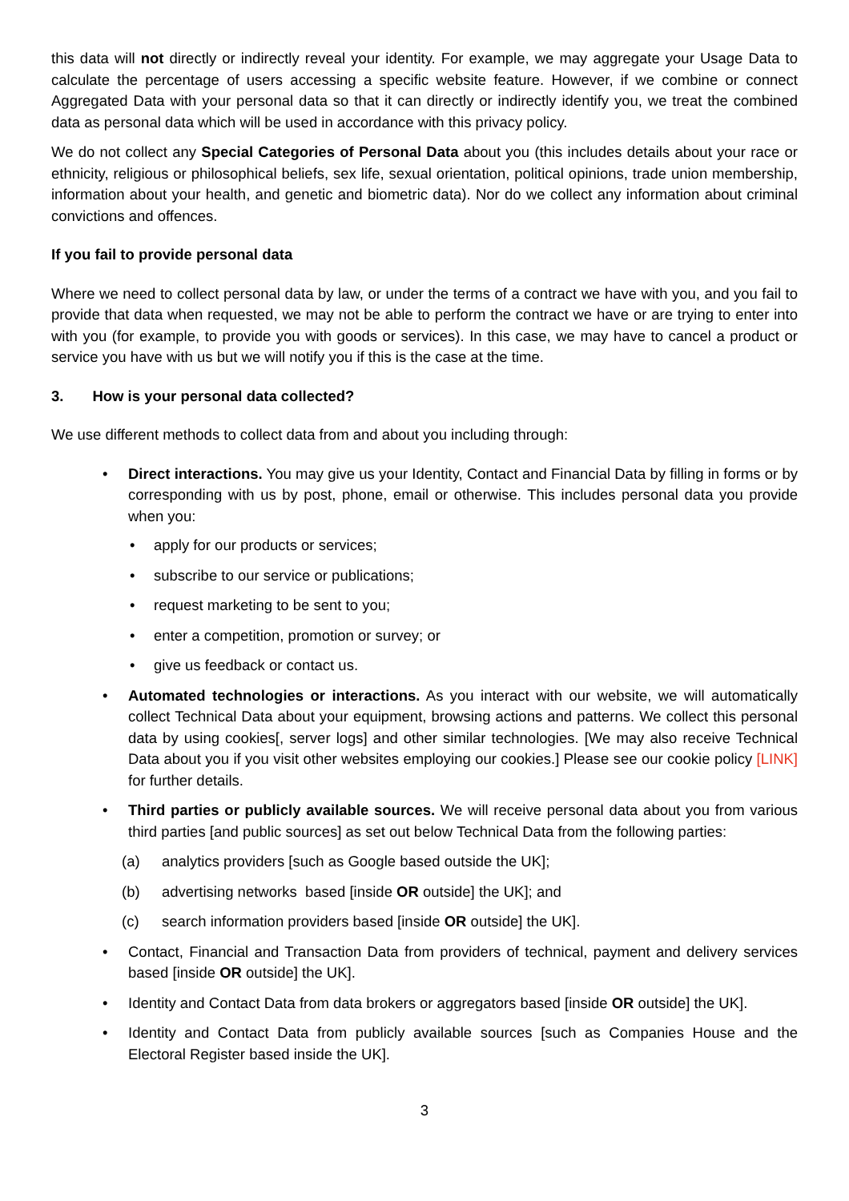this data will not directly or indirectly reveal your identity. For example, we may aggregate your Usage Data to calculate the percentage of users accessing a specific website feature. However, if we combine or connect Aggregated Data with your personal data so that it can directly or indirectly identify you, we treat the combined data as personal data which will be used in accordance with this privacy policy.
We do not collect any Special Categories of Personal Data about you (this includes details about your race or ethnicity, religious or philosophical beliefs, sex life, sexual orientation, political opinions, trade union membership, information about your health, and genetic and biometric data). Nor do we collect any information about criminal convictions and offences.
If you fail to provide personal data
Where we need to collect personal data by law, or under the terms of a contract we have with you, and you fail to provide that data when requested, we may not be able to perform the contract we have or are trying to enter into with you (for example, to provide you with goods or services). In this case, we may have to cancel a product or service you have with us but we will notify you if this is the case at the time.
3. How is your personal data collected?
We use different methods to collect data from and about you including through:
• Direct interactions. You may give us your Identity, Contact and Financial Data by filling in forms or by corresponding with us by post, phone, email or otherwise. This includes personal data you provide when you:
• apply for our products or services;
• subscribe to our service or publications;
• request marketing to be sent to you;
• enter a competition, promotion or survey; or
• give us feedback or contact us.
• Automated technologies or interactions. As you interact with our website, we will automatically collect Technical Data about your equipment, browsing actions and patterns. We collect this personal data by using cookies[, server logs] and other similar technologies. [We may also receive Technical Data about you if you visit other websites employing our cookies.] Please see our cookie policy [LINK] for further details.
• Third parties or publicly available sources. We will receive personal data about you from various third parties [and public sources] as set out below Technical Data from the following parties:
(a) analytics providers [such as Google based outside the UK];
(b) advertising networks based [inside OR outside] the UK]; and
(c) search information providers based [inside OR outside] the UK].
• Contact, Financial and Transaction Data from providers of technical, payment and delivery services based [inside OR outside] the UK].
• Identity and Contact Data from data brokers or aggregators based [inside OR outside] the UK].
• Identity and Contact Data from publicly available sources [such as Companies House and the Electoral Register based inside the UK].
3